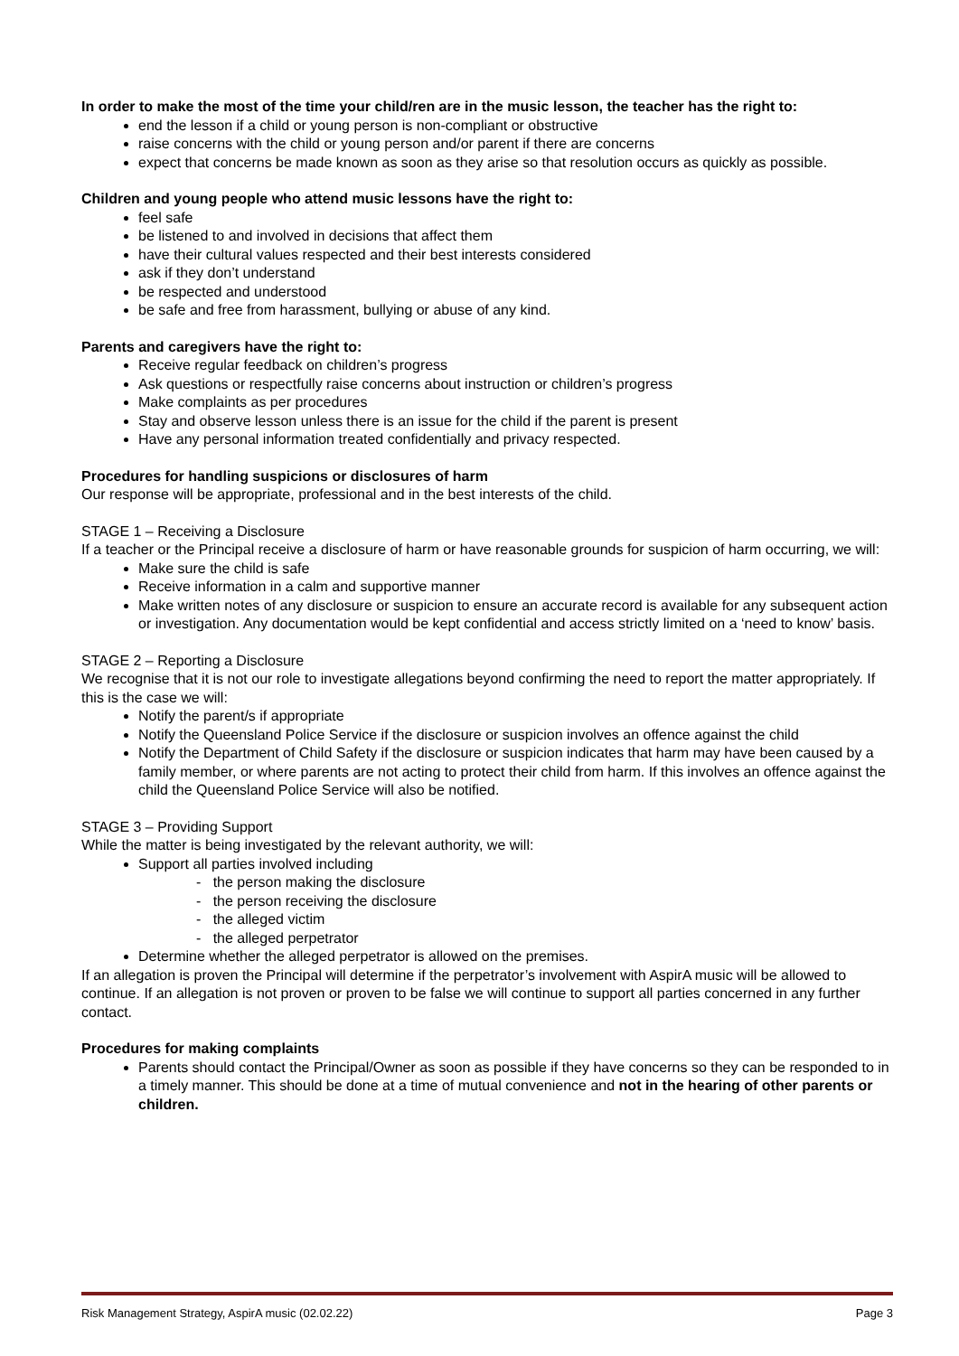In order to make the most of the time your child/ren are in the music lesson, the teacher has the right to:
end the lesson if a child or young person is non-compliant or obstructive
raise concerns with the child or young person and/or parent if there are concerns
expect that concerns be made known as soon as they arise so that resolution occurs as quickly as possible.
Children and young people who attend music lessons have the right to:
feel safe
be listened to and involved in decisions that affect them
have their cultural values respected and their best interests considered
ask if they don’t understand
be respected and understood
be safe and free from harassment, bullying or abuse of any kind.
Parents and caregivers have the right to:
Receive regular feedback on children’s progress
Ask questions or respectfully raise concerns about instruction or children’s progress
Make complaints as per procedures
Stay and observe lesson unless there is an issue for the child if the parent is present
Have any personal information treated confidentially and privacy respected.
Procedures for handling suspicions or disclosures of harm
Our response will be appropriate, professional and in the best interests of the child.
STAGE 1 – Receiving a Disclosure
If a teacher or the Principal receive a disclosure of harm or have reasonable grounds for suspicion of harm occurring, we will:
Make sure the child is safe
Receive information in a calm and supportive manner
Make written notes of any disclosure or suspicion to ensure an accurate record is available for any subsequent action or investigation. Any documentation would be kept confidential and access strictly limited on a ‘need to know’ basis.
STAGE 2 – Reporting a Disclosure
We recognise that it is not our role to investigate allegations beyond confirming the need to report the matter appropriately. If this is the case we will:
Notify the parent/s if appropriate
Notify the Queensland Police Service if the disclosure or suspicion involves an offence against the child
Notify the Department of Child Safety if the disclosure or suspicion indicates that harm may have been caused by a family member, or where parents are not acting to protect their child from harm. If this involves an offence against the child the Queensland Police Service will also be notified.
STAGE 3 – Providing Support
While the matter is being investigated by the relevant authority, we will:
Support all parties involved including
- the person making the disclosure
- the person receiving the disclosure
- the alleged victim
- the alleged perpetrator
Determine whether the alleged perpetrator is allowed on the premises.
If an allegation is proven the Principal will determine if the perpetrator’s involvement with AspirA music will be allowed to continue. If an allegation is not proven or proven to be false we will continue to support all parties concerned in any further contact.
Procedures for making complaints
Parents should contact the Principal/Owner as soon as possible if they have concerns so they can be responded to in a timely manner. This should be done at a time of mutual convenience and not in the hearing of other parents or children.
Risk Management Strategy, AspirA music (02.02.22) Page 3